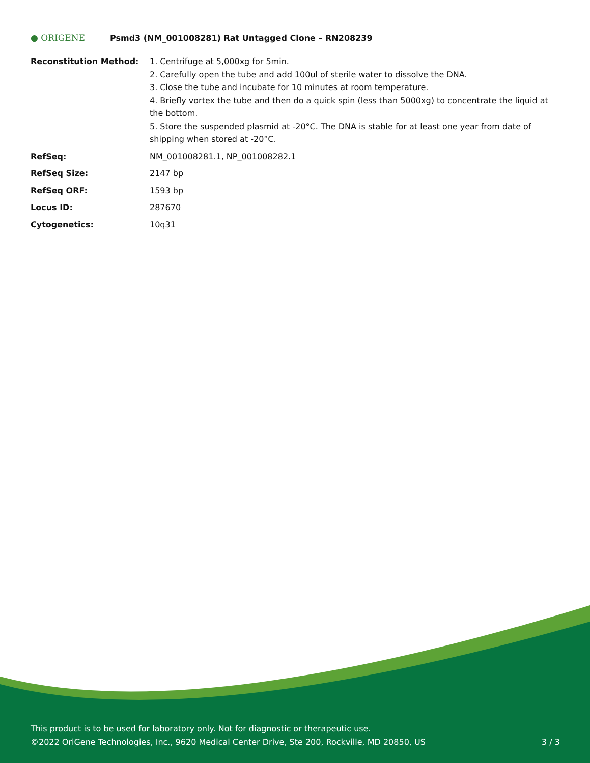● ORIGENE Psmd3 (NM_001008281) Rat Untagged Clone – RN208239
| Reconstitution Method: | 1. Centrifuge at 5,000xg for 5min. 2. Carefully open the tube and add 100ul of sterile water to dissolve the DNA. 3. Close the tube and incubate for 10 minutes at room temperature. 4. Briefly vortex the tube and then do a quick spin (less than 5000xg) to concentrate the liquid at the bottom. 5. Store the suspended plasmid at -20°C. The DNA is stable for at least one year from date of shipping when stored at -20°C. |
| RefSeq: | NM_001008281.1 , NP_001008282.1 |
| RefSeq Size: | 2147 bp |
| RefSeq ORF: | 1593 bp |
| Locus ID: | 287670 |
| Cytogenetics: | 10q31 |
This product is to be used for laboratory only. Not for diagnostic or therapeutic use.
©2022 OriGene Technologies, Inc., 9620 Medical Center Drive, Ste 200, Rockville, MD 20850, US 3 / 3